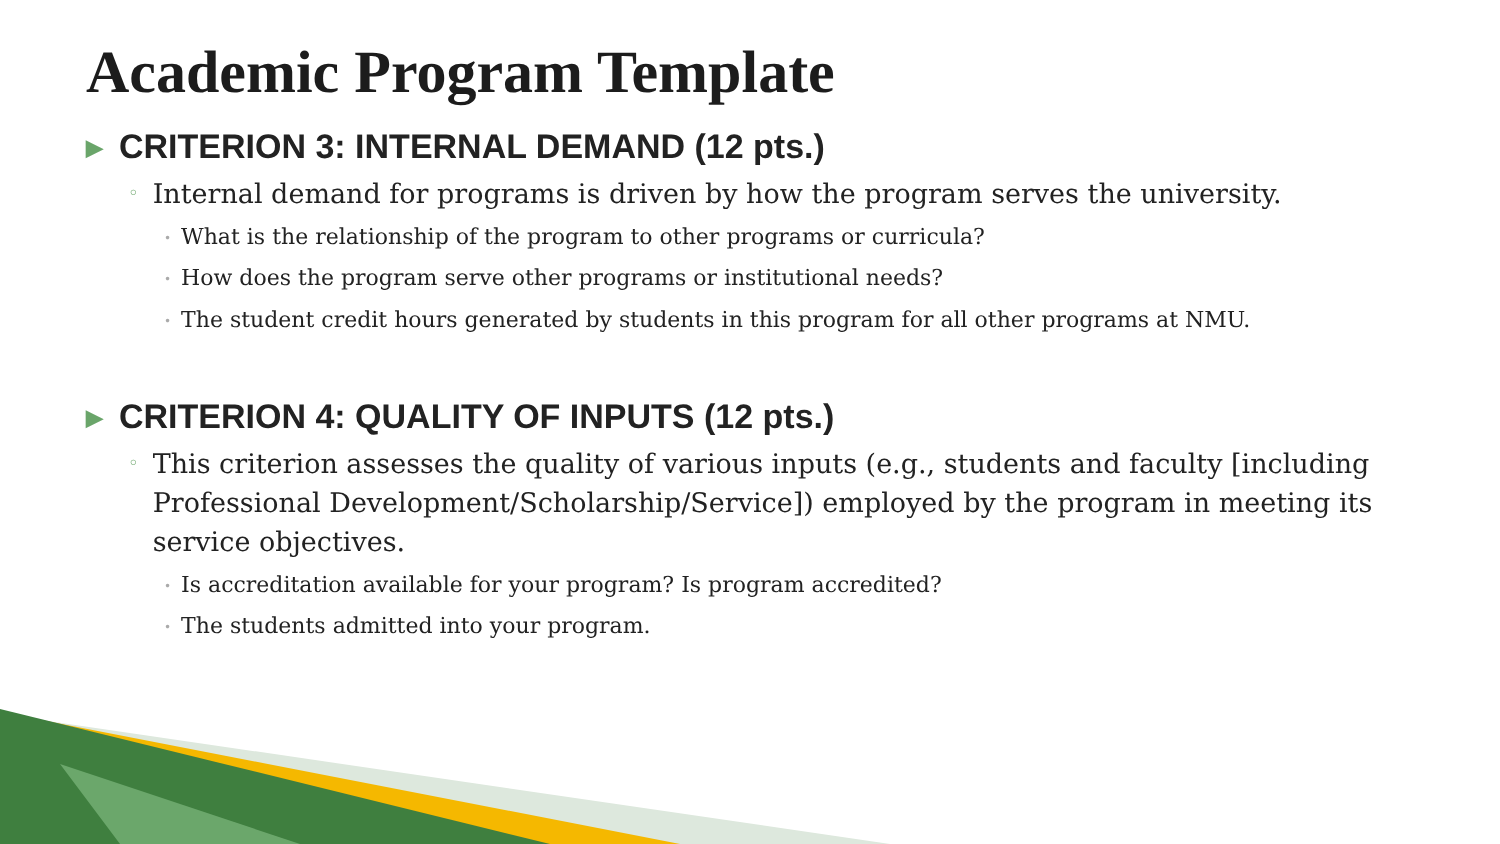Academic Program Template
▶ CRITERION 3: INTERNAL DEMAND (12 pts.)
◦ Internal demand for programs is driven by how the program serves the university.
• What is the relationship of the program to other programs or curricula?
• How does the program serve other programs or institutional needs?
• The student credit hours generated by students in this program for all other programs at NMU.
▶ CRITERION 4: QUALITY OF INPUTS (12 pts.)
◦ This criterion assesses the quality of various inputs (e.g., students and faculty [including Professional Development/Scholarship/Service]) employed by the program in meeting its service objectives.
• Is accreditation available for your program? Is program accredited?
• The students admitted into your program.